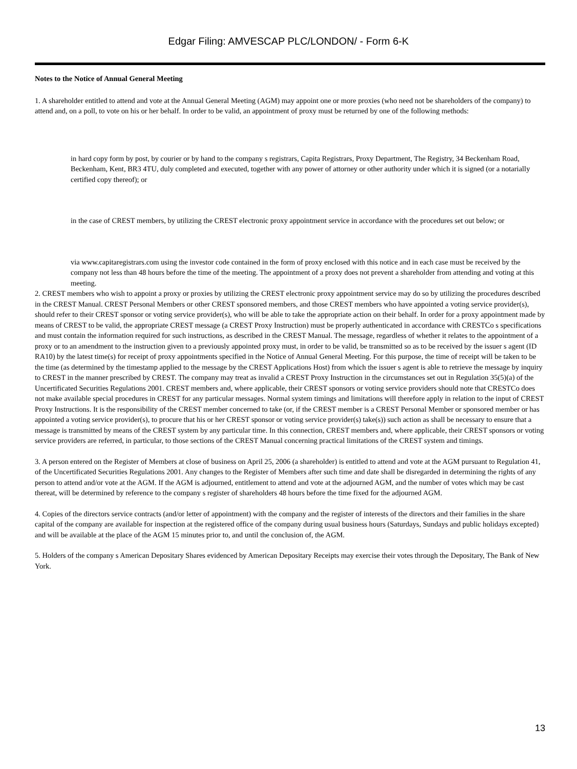Edgar Filing: AMVESCAP PLC/LONDON/ - Form 6-K
Notes to the Notice of Annual General Meeting
1. A shareholder entitled to attend and vote at the Annual General Meeting (AGM) may appoint one or more proxies (who need not be shareholders of the company) to attend and, on a poll, to vote on his or her behalf. In order to be valid, an appointment of proxy must be returned by one of the following methods:
in hard copy form by post, by courier or by hand to the company s registrars, Capita Registrars, Proxy Department, The Registry, 34 Beckenham Road, Beckenham, Kent, BR3 4TU, duly completed and executed, together with any power of attorney or other authority under which it is signed (or a notarially certified copy thereof); or
in the case of CREST members, by utilizing the CREST electronic proxy appointment service in accordance with the procedures set out below; or
via www.capitaregistrars.com using the investor code contained in the form of proxy enclosed with this notice and in each case must be received by the company not less than 48 hours before the time of the meeting. The appointment of a proxy does not prevent a shareholder from attending and voting at this meeting.
2. CREST members who wish to appoint a proxy or proxies by utilizing the CREST electronic proxy appointment service may do so by utilizing the procedures described in the CREST Manual. CREST Personal Members or other CREST sponsored members, and those CREST members who have appointed a voting service provider(s), should refer to their CREST sponsor or voting service provider(s), who will be able to take the appropriate action on their behalf. In order for a proxy appointment made by means of CREST to be valid, the appropriate CREST message (a CREST Proxy Instruction) must be properly authenticated in accordance with CRESTCo s specifications and must contain the information required for such instructions, as described in the CREST Manual. The message, regardless of whether it relates to the appointment of a proxy or to an amendment to the instruction given to a previously appointed proxy must, in order to be valid, be transmitted so as to be received by the issuer s agent (ID RA10) by the latest time(s) for receipt of proxy appointments specified in the Notice of Annual General Meeting. For this purpose, the time of receipt will be taken to be the time (as determined by the timestamp applied to the message by the CREST Applications Host) from which the issuer s agent is able to retrieve the message by inquiry to CREST in the manner prescribed by CREST. The company may treat as invalid a CREST Proxy Instruction in the circumstances set out in Regulation 35(5)(a) of the Uncertificated Securities Regulations 2001. CREST members and, where applicable, their CREST sponsors or voting service providers should note that CRESTCo does not make available special procedures in CREST for any particular messages. Normal system timings and limitations will therefore apply in relation to the input of CREST Proxy Instructions. It is the responsibility of the CREST member concerned to take (or, if the CREST member is a CREST Personal Member or sponsored member or has appointed a voting service provider(s), to procure that his or her CREST sponsor or voting service provider(s) take(s)) such action as shall be necessary to ensure that a message is transmitted by means of the CREST system by any particular time. In this connection, CREST members and, where applicable, their CREST sponsors or voting service providers are referred, in particular, to those sections of the CREST Manual concerning practical limitations of the CREST system and timings.
3. A person entered on the Register of Members at close of business on April 25, 2006 (a shareholder) is entitled to attend and vote at the AGM pursuant to Regulation 41, of the Uncertificated Securities Regulations 2001. Any changes to the Register of Members after such time and date shall be disregarded in determining the rights of any person to attend and/or vote at the AGM. If the AGM is adjourned, entitlement to attend and vote at the adjourned AGM, and the number of votes which may be cast thereat, will be determined by reference to the company s register of shareholders 48 hours before the time fixed for the adjourned AGM.
4. Copies of the directors service contracts (and/or letter of appointment) with the company and the register of interests of the directors and their families in the share capital of the company are available for inspection at the registered office of the company during usual business hours (Saturdays, Sundays and public holidays excepted) and will be available at the place of the AGM 15 minutes prior to, and until the conclusion of, the AGM.
5. Holders of the company s American Depositary Shares evidenced by American Depositary Receipts may exercise their votes through the Depositary, The Bank of New York.
13